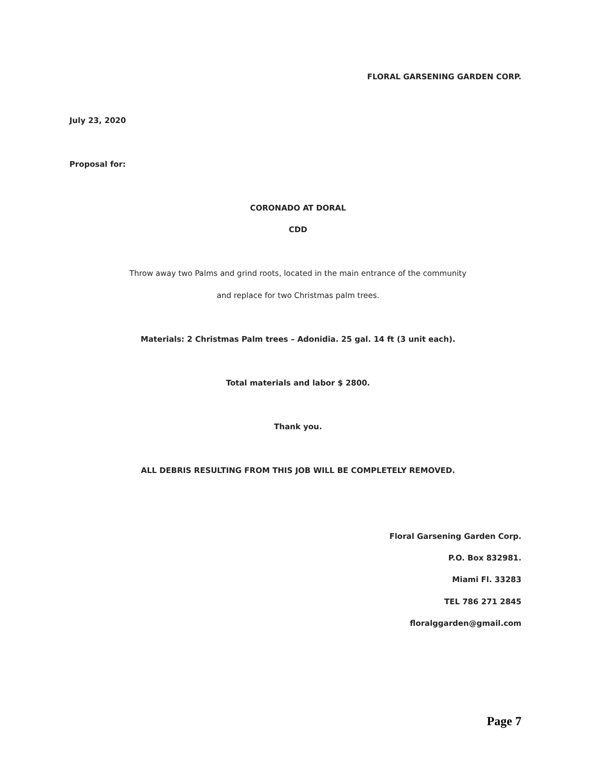FLORAL GARSENING GARDEN CORP.
July 23, 2020
Proposal for:
CORONADO AT DORAL
CDD
Throw away two Palms and grind roots, located in the main entrance of the community
and replace for two Christmas palm trees.
Materials: 2 Christmas Palm trees – Adonidia. 25 gal. 14 ft (3 unit each).
Total materials and labor $ 2800.
Thank you.
ALL DEBRIS RESULTING FROM THIS JOB WILL BE COMPLETELY REMOVED.
Floral Garsening Garden Corp.
P.O. Box 832981.
Miami Fl. 33283
TEL 786 271 2845
floralggarden@gmail.com
Page 7